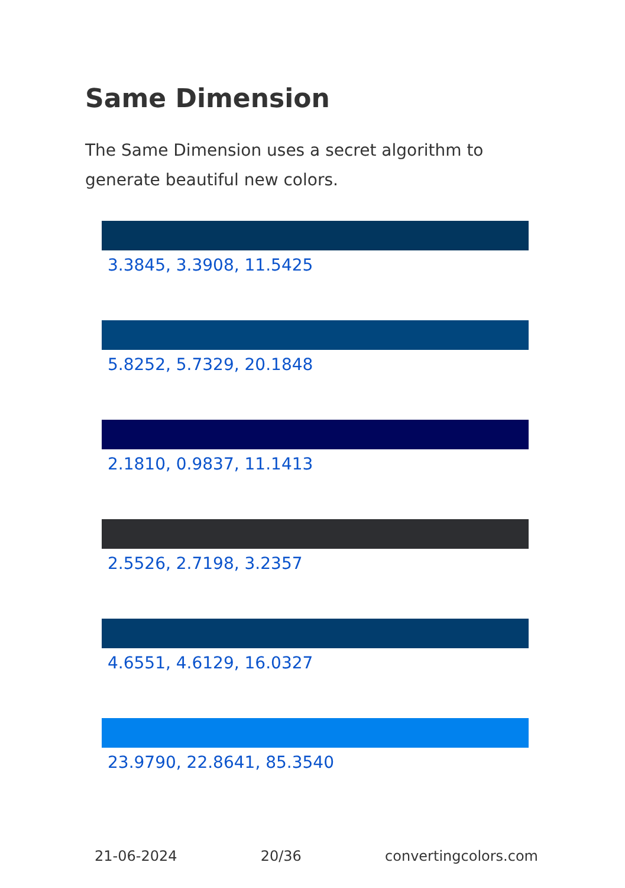Same Dimension
The Same Dimension uses a secret algorithm to generate beautiful new colors.
3.3845, 3.3908, 11.5425
5.8252, 5.7329, 20.1848
2.1810, 0.9837, 11.1413
2.5526, 2.7198, 3.2357
4.6551, 4.6129, 16.0327
23.9790, 22.8641, 85.3540
21-06-2024 20/36 convertingcolors.com